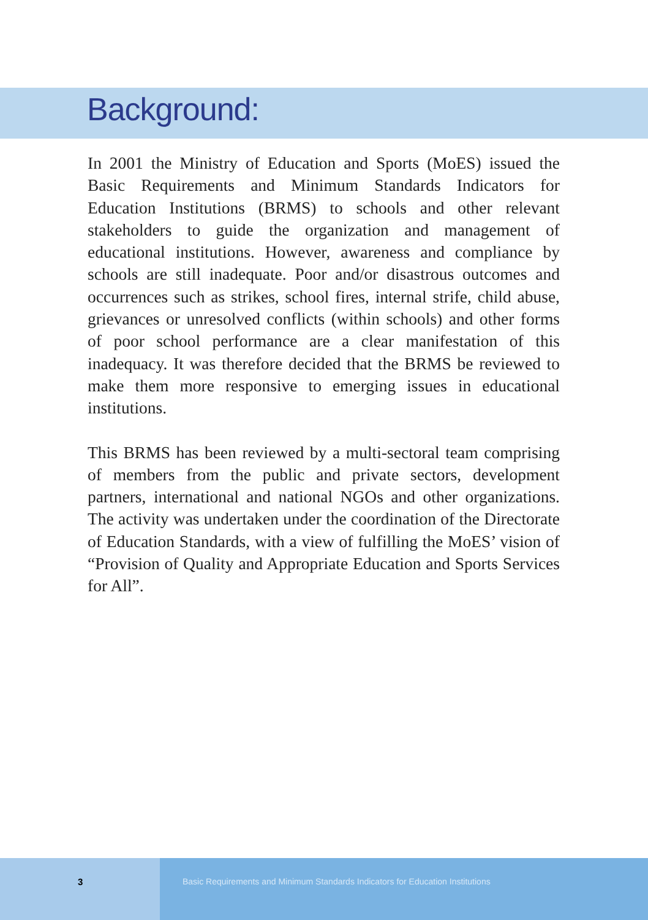Background:
In 2001 the Ministry of Education and Sports (MoES) issued the Basic Requirements and Minimum Standards Indicators for Education Institutions (BRMS) to schools and other relevant stakeholders to guide the organization and management of educational institutions. However, awareness and compliance by schools are still inadequate. Poor and/or disastrous outcomes and occurrences such as strikes, school fires, internal strife, child abuse, grievances or unresolved conflicts (within schools) and other forms of poor school performance are a clear manifestation of this inadequacy. It was therefore decided that the BRMS be reviewed to make them more responsive to emerging issues in educational institutions.
This BRMS has been reviewed by a multi-sectoral team comprising of members from the public and private sectors, development partners, international and national NGOs and other organizations. The activity was undertaken under the coordination of the Directorate of Education Standards, with a view of fulfilling the MoES’ vision of “Provision of Quality and Appropriate Education and Sports Services for All”.
3 Basic Requirements and Minimum Standards Indicators for Education Institutions